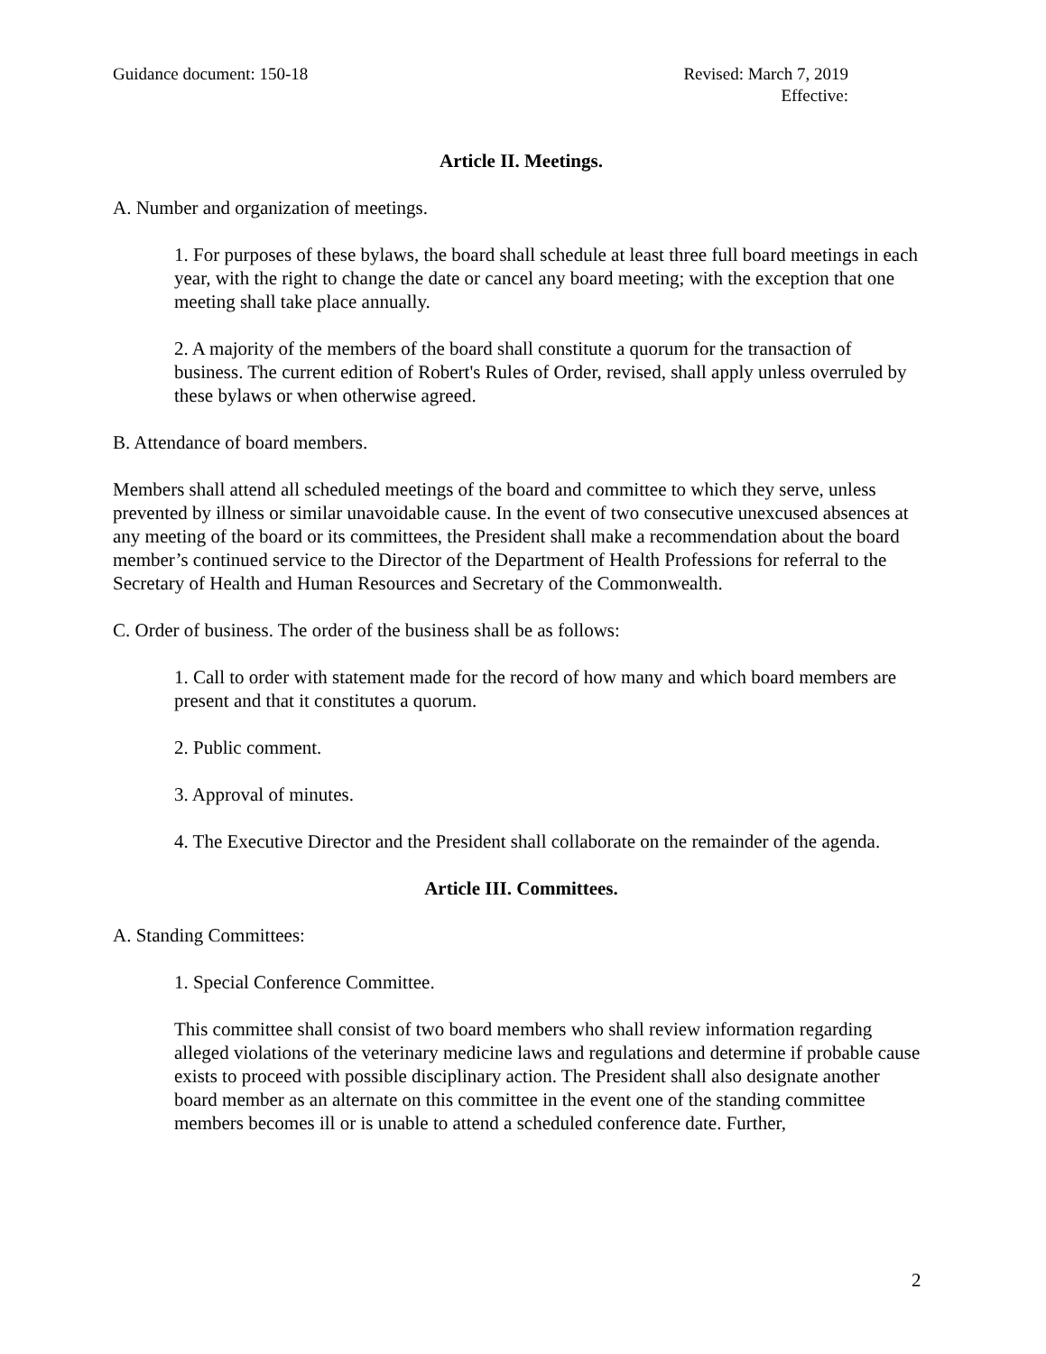Guidance document: 150-18 Revised: March 7, 2019
Effective:
Article II. Meetings.
A. Number and organization of meetings.
1. For purposes of these bylaws, the board shall schedule at least three full board meetings in each year, with the right to change the date or cancel any board meeting; with the exception that one meeting shall take place annually.
2. A majority of the members of the board shall constitute a quorum for the transaction of business. The current edition of Robert's Rules of Order, revised, shall apply unless overruled by these bylaws or when otherwise agreed.
B. Attendance of board members.
Members shall attend all scheduled meetings of the board and committee to which they serve, unless prevented by illness or similar unavoidable cause. In the event of two consecutive unexcused absences at any meeting of the board or its committees, the President shall make a recommendation about the board member’s continued service to the Director of the Department of Health Professions for referral to the Secretary of Health and Human Resources and Secretary of the Commonwealth.
C. Order of business. The order of the business shall be as follows:
1. Call to order with statement made for the record of how many and which board members are present and that it constitutes a quorum.
2. Public comment.
3. Approval of minutes.
4. The Executive Director and the President shall collaborate on the remainder of the agenda.
Article III. Committees.
A. Standing Committees:
1. Special Conference Committee.
This committee shall consist of two board members who shall review information regarding alleged violations of the veterinary medicine laws and regulations and determine if probable cause exists to proceed with possible disciplinary action. The President shall also designate another board member as an alternate on this committee in the event one of the standing committee members becomes ill or is unable to attend a scheduled conference date. Further,
2